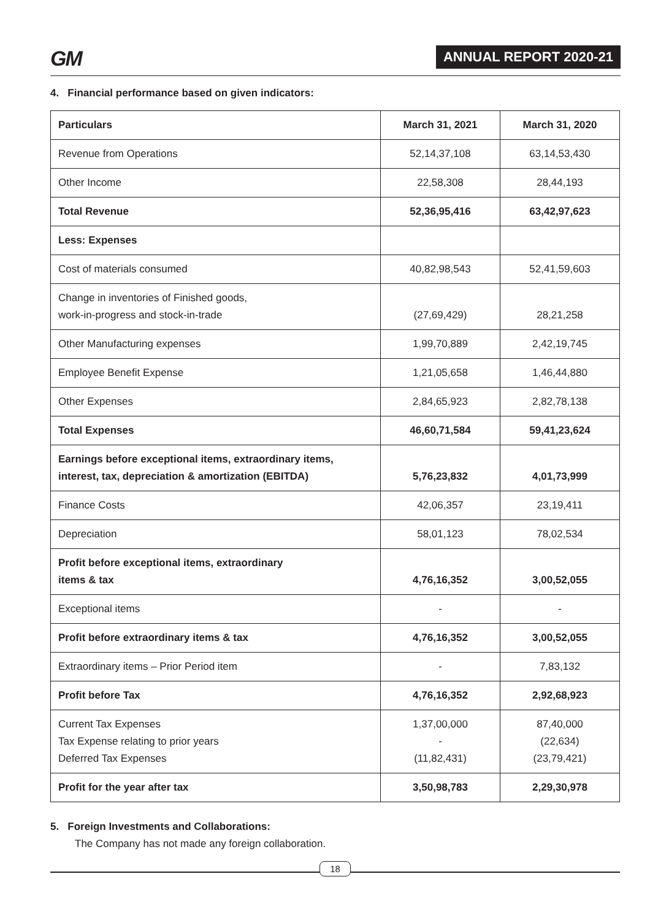GM
ANNUAL REPORT 2020-21
4. Financial performance based on given indicators:
| Particulars | March 31, 2021 | March 31, 2020 |
| --- | --- | --- |
| Revenue from Operations | 52,14,37,108 | 63,14,53,430 |
| Other Income | 22,58,308 | 28,44,193 |
| Total Revenue | 52,36,95,416 | 63,42,97,623 |
| Less: Expenses | | |
| Cost of materials consumed | 40,82,98,543 | 52,41,59,603 |
| Change in inventories of Finished goods, work-in-progress and stock-in-trade | (27,69,429) | 28,21,258 |
| Other Manufacturing expenses | 1,99,70,889 | 2,42,19,745 |
| Employee Benefit Expense | 1,21,05,658 | 1,46,44,880 |
| Other Expenses | 2,84,65,923 | 2,82,78,138 |
| Total Expenses | 46,60,71,584 | 59,41,23,624 |
| Earnings before exceptional items, extraordinary items, interest, tax, depreciation & amortization (EBITDA) | 5,76,23,832 | 4,01,73,999 |
| Finance Costs | 42,06,357 | 23,19,411 |
| Depreciation | 58,01,123 | 78,02,534 |
| Profit before exceptional items, extraordinary items & tax | 4,76,16,352 | 3,00,52,055 |
| Exceptional items | - | - |
| Profit before extraordinary items & tax | 4,76,16,352 | 3,00,52,055 |
| Extraordinary items – Prior Period item | - | 7,83,132 |
| Profit before Tax | 4,76,16,352 | 2,92,68,923 |
| Current Tax Expenses Tax Expense relating to prior years Deferred Tax Expenses | 1,37,00,000 - (11,82,431) | 87,40,000 (22,634) (23,79,421) |
| Profit for the year after tax | 3,50,98,783 | 2,29,30,978 |
5. Foreign Investments and Collaborations:
The Company has not made any foreign collaboration.
18